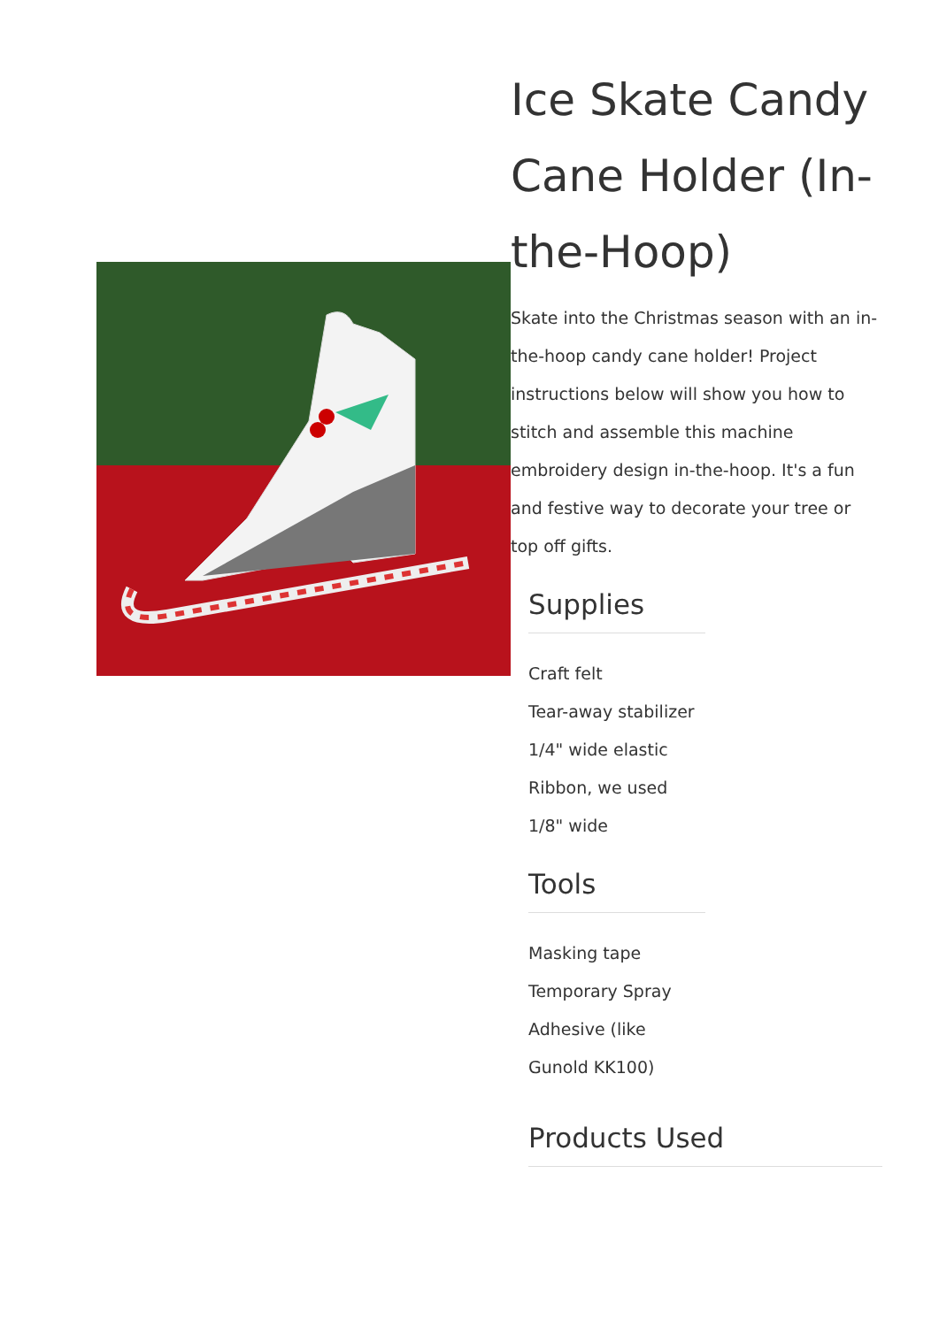Ice Skate Candy Cane Holder (In-the-Hoop)
Skate into the Christmas season with an in-the-hoop candy cane holder! Project instructions below will show you how to stitch and assemble this machine embroidery design in-the-hoop. It's a fun and festive way to decorate your tree or top off gifts.
Supplies
Craft felt
Tear-away stabilizer
1/4" wide elastic
Ribbon, we used 1/8" wide
Tools
Masking tape
Temporary Spray Adhesive (like Gunold KK100)
Products Used